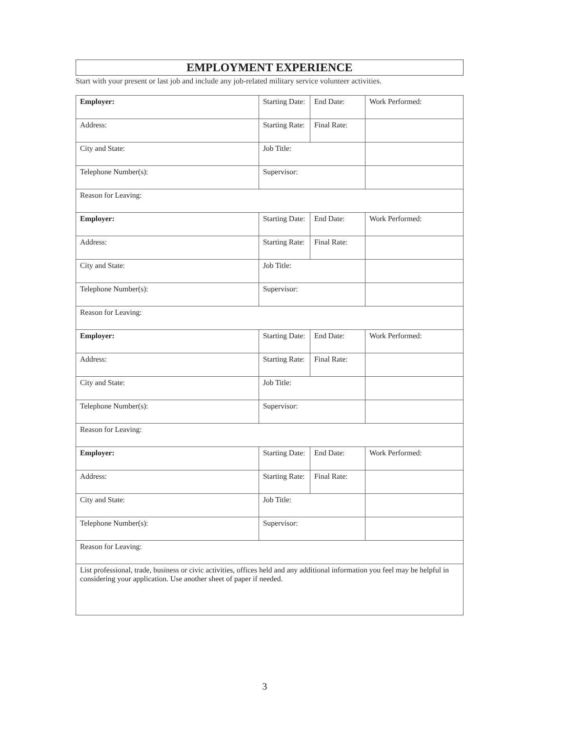EMPLOYMENT EXPERIENCE
Start with your present or last job and include any job-related military service volunteer activities.
| Employer: | Starting Date: | End Date: | Work Performed: |
| Address: | Starting Rate: | Final Rate: | |
| City and State: | Job Title: | | |
| Telephone Number(s): | Supervisor: | | |
| Reason for Leaving: | | | |
| Employer: | Starting Date: | End Date: | Work Performed: |
| Address: | Starting Rate: | Final Rate: | |
| City and State: | Job Title: | | |
| Telephone Number(s): | Supervisor: | | |
| Reason for Leaving: | | | |
| Employer: | Starting Date: | End Date: | Work Performed: |
| Address: | Starting Rate: | Final Rate: | |
| City and State: | Job Title: | | |
| Telephone Number(s): | Supervisor: | | |
| Reason for Leaving: | | | |
| Employer: | Starting Date: | End Date: | Work Performed: |
| Address: | Starting Rate: | Final Rate: | |
| City and State: | Job Title: | | |
| Telephone Number(s): | Supervisor: | | |
| Reason for Leaving: | | | |
| List professional, trade, business or civic activities, offices held and any additional information you feel may be helpful in considering your application. Use another sheet of paper if needed. | | | |
3